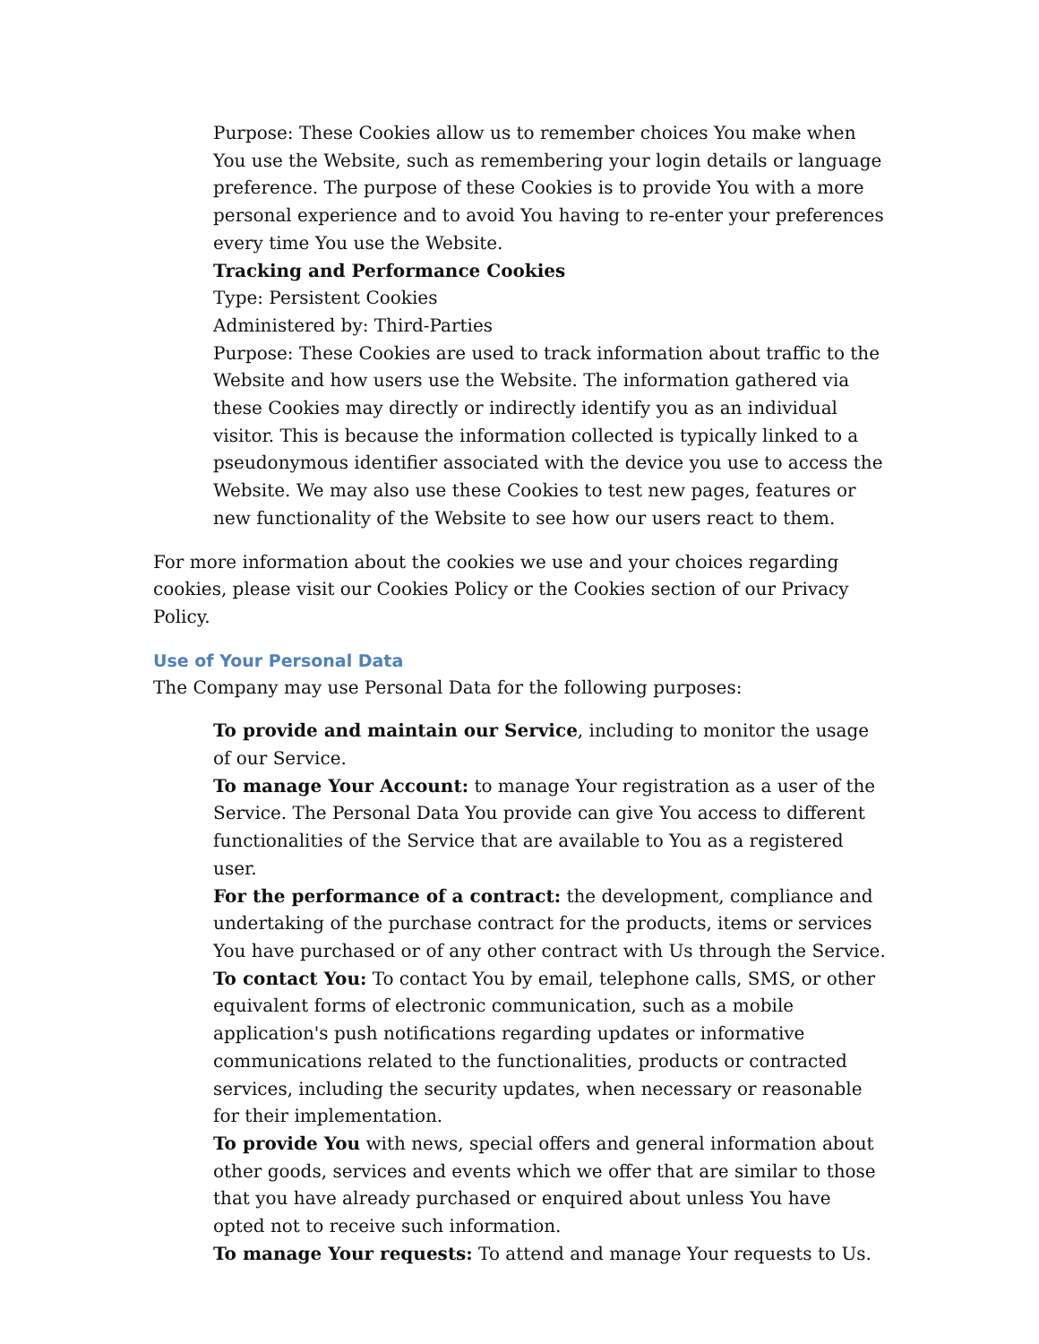Purpose: These Cookies allow us to remember choices You make when You use the Website, such as remembering your login details or language preference. The purpose of these Cookies is to provide You with a more personal experience and to avoid You having to re-enter your preferences every time You use the Website.
Tracking and Performance Cookies
Type: Persistent Cookies
Administered by: Third-Parties
Purpose: These Cookies are used to track information about traffic to the Website and how users use the Website. The information gathered via these Cookies may directly or indirectly identify you as an individual visitor. This is because the information collected is typically linked to a pseudonymous identifier associated with the device you use to access the Website. We may also use these Cookies to test new pages, features or new functionality of the Website to see how our users react to them.
For more information about the cookies we use and your choices regarding cookies, please visit our Cookies Policy or the Cookies section of our Privacy Policy.
Use of Your Personal Data
The Company may use Personal Data for the following purposes:
To provide and maintain our Service, including to monitor the usage of our Service.
To manage Your Account: to manage Your registration as a user of the Service. The Personal Data You provide can give You access to different functionalities of the Service that are available to You as a registered user.
For the performance of a contract: the development, compliance and undertaking of the purchase contract for the products, items or services You have purchased or of any other contract with Us through the Service.
To contact You: To contact You by email, telephone calls, SMS, or other equivalent forms of electronic communication, such as a mobile application's push notifications regarding updates or informative communications related to the functionalities, products or contracted services, including the security updates, when necessary or reasonable for their implementation.
To provide You with news, special offers and general information about other goods, services and events which we offer that are similar to those that you have already purchased or enquired about unless You have opted not to receive such information.
To manage Your requests: To attend and manage Your requests to Us.